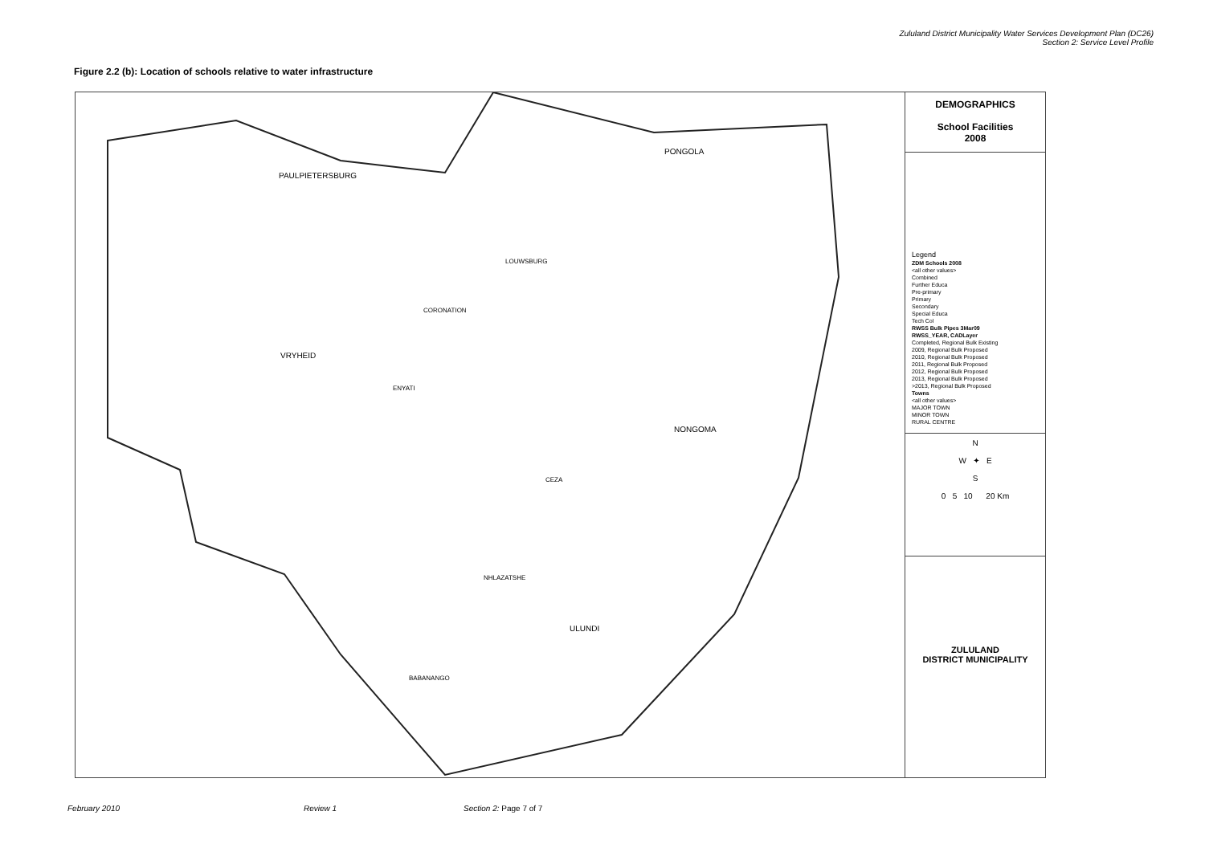Zululand District Municipality Water Services Development Plan (DC26)
Section 2: Service Level Profile
Figure 2.2 (b): Location of schools relative to water infrastructure
PAULPIETERSBURG
PONGOLA
LOUWSBURG
CORONATION
VRYHEID
ENYATI
NONGOMA
CEZA
NHLAZATSHE
ULUNDI
BABANANGO
DEMOGRAPHICS
School Facilities
2008
Legend
ZDM Schools 2008
<all other values>
Combined
Further Educa
Pre-primary
Primary
Secondary
Special Educa
Tech Col
RWSS Bulk Pipes 3Mar09
RWSS_YEAR, CADLayer
Completed, Regional Bulk Existing
2009, Regional Bulk Proposed
2010, Regional Bulk Proposed
2011, Regional Bulk Proposed
2012, Regional Bulk Proposed
2013, Regional Bulk Proposed
>2013, Regional Bulk Proposed
Towns
<all other values>
MAJOR TOWN
MINOR TOWN
RURAL CENTRE
N
W ✦ E
S
0 5 10 20 Km
ZULULAND
DISTRICT MUNICIPALITY
February 2010 Review 1 Section 2: Page 7 of 7